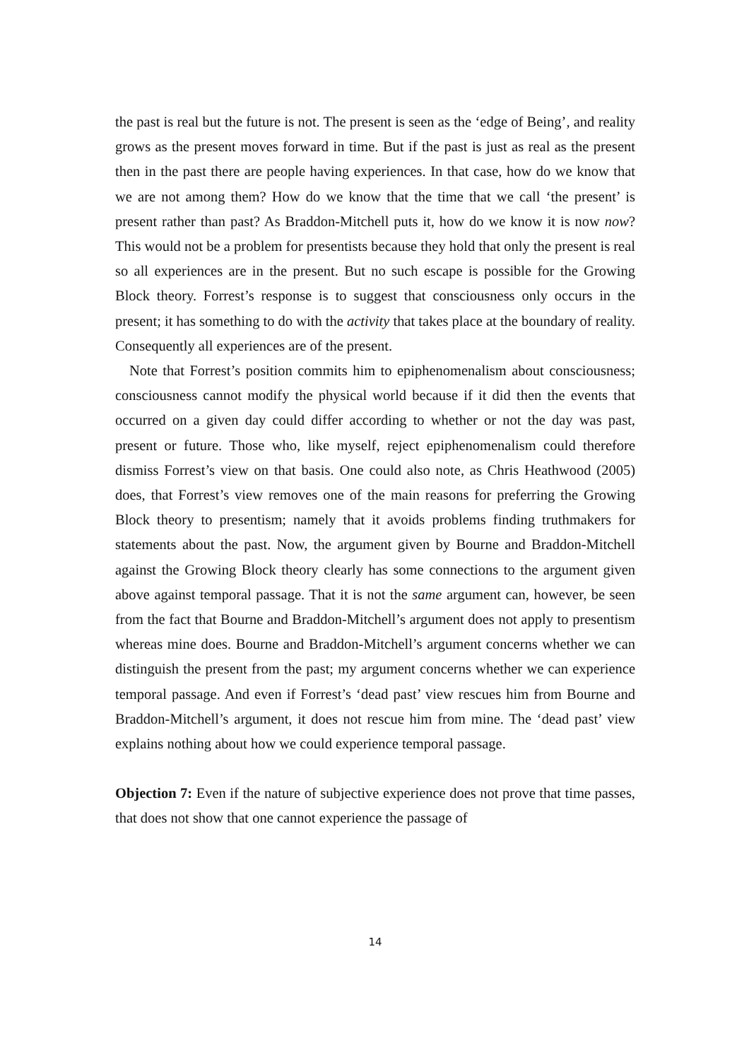the past is real but the future is not. The present is seen as the ‘edge of Being’, and reality grows as the present moves forward in time. But if the past is just as real as the present then in the past there are people having experiences. In that case, how do we know that we are not among them? How do we know that the time that we call ‘the present’ is present rather than past? As Braddon-Mitchell puts it, how do we know it is now now? This would not be a problem for presentists because they hold that only the present is real so all experiences are in the present. But no such escape is possible for the Growing Block theory. Forrest’s response is to suggest that consciousness only occurs in the present; it has something to do with the activity that takes place at the boundary of reality. Consequently all experiences are of the present.
Note that Forrest’s position commits him to epiphenomenalism about consciousness; consciousness cannot modify the physical world because if it did then the events that occurred on a given day could differ according to whether or not the day was past, present or future. Those who, like myself, reject epiphenomenalism could therefore dismiss Forrest’s view on that basis. One could also note, as Chris Heathwood (2005) does, that Forrest’s view removes one of the main reasons for preferring the Growing Block theory to presentism; namely that it avoids problems finding truthmakers for statements about the past. Now, the argument given by Bourne and Braddon-Mitchell against the Growing Block theory clearly has some connections to the argument given above against temporal passage. That it is not the same argument can, however, be seen from the fact that Bourne and Braddon-Mitchell’s argument does not apply to presentism whereas mine does. Bourne and Braddon-Mitchell’s argument concerns whether we can distinguish the present from the past; my argument concerns whether we can experience temporal passage. And even if Forrest’s ‘dead past’ view rescues him from Bourne and Braddon-Mitchell’s argument, it does not rescue him from mine. The ‘dead past’ view explains nothing about how we could experience temporal passage.
Objection 7: Even if the nature of subjective experience does not prove that time passes, that does not show that one cannot experience the passage of
14